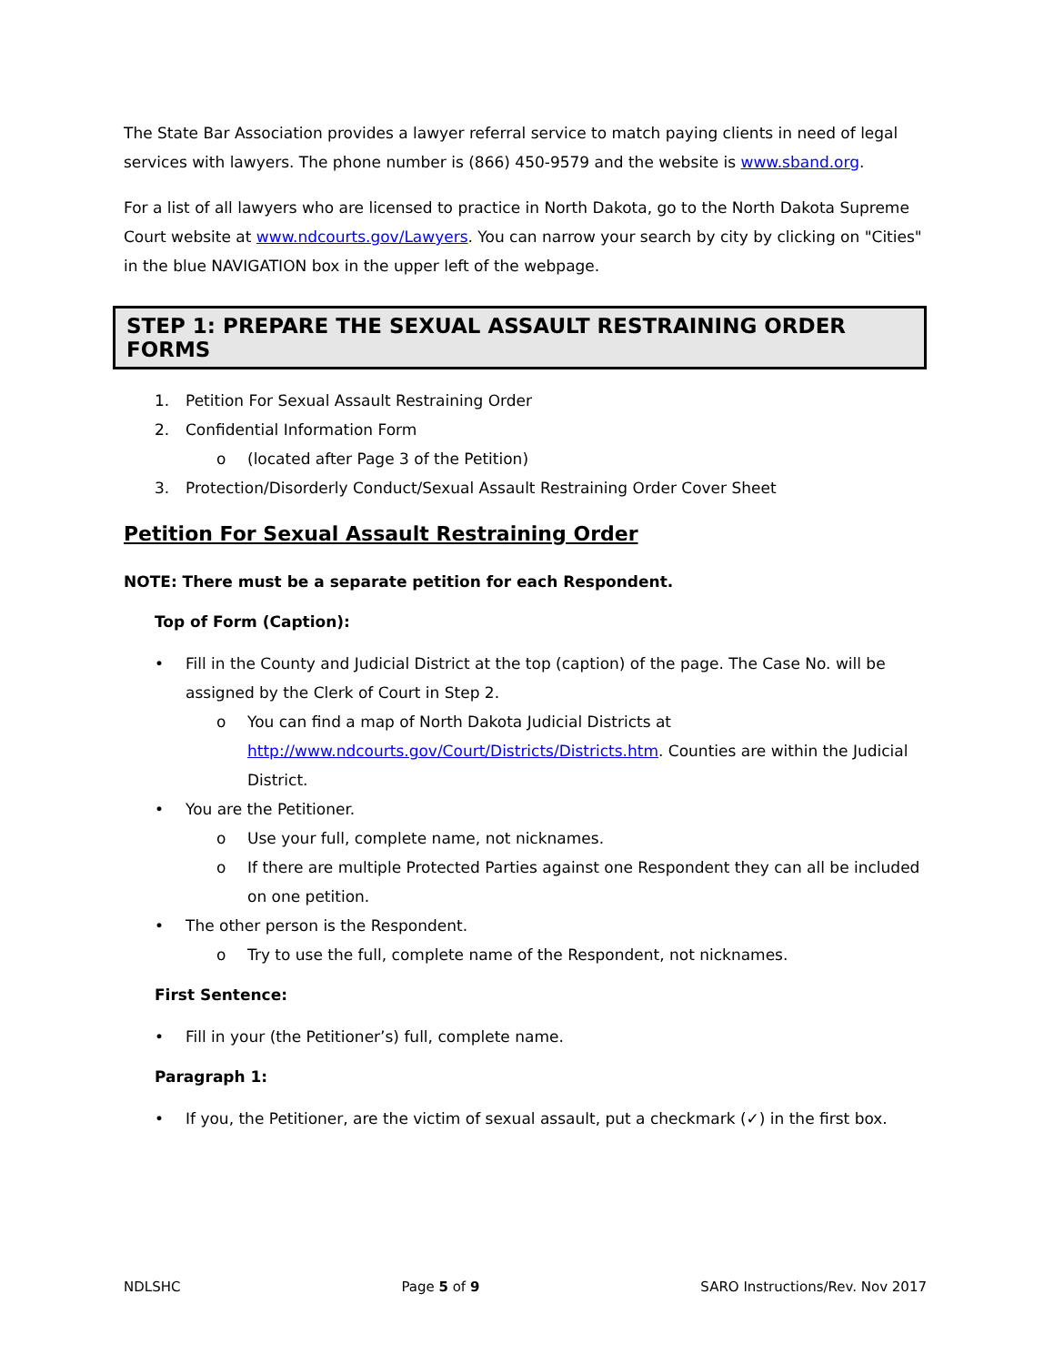The State Bar Association provides a lawyer referral service to match paying clients in need of legal services with lawyers. The phone number is (866) 450-9579 and the website is www.sband.org.
For a list of all lawyers who are licensed to practice in North Dakota, go to the North Dakota Supreme Court website at www.ndcourts.gov/Lawyers. You can narrow your search by city by clicking on "Cities" in the blue NAVIGATION box in the upper left of the webpage.
STEP 1: PREPARE THE SEXUAL ASSAULT RESTRAINING ORDER FORMS
1. Petition For Sexual Assault Restraining Order
2. Confidential Information Form
o (located after Page 3 of the Petition)
3. Protection/Disorderly Conduct/Sexual Assault Restraining Order Cover Sheet
Petition For Sexual Assault Restraining Order
NOTE: There must be a separate petition for each Respondent.
Top of Form (Caption):
• Fill in the County and Judicial District at the top (caption) of the page. The Case No. will be assigned by the Clerk of Court in Step 2.
o You can find a map of North Dakota Judicial Districts at http://www.ndcourts.gov/Court/Districts/Districts.htm. Counties are within the Judicial District.
• You are the Petitioner.
o Use your full, complete name, not nicknames.
o If there are multiple Protected Parties against one Respondent they can all be included on one petition.
• The other person is the Respondent.
o Try to use the full, complete name of the Respondent, not nicknames.
First Sentence:
• Fill in your (the Petitioner’s) full, complete name.
Paragraph 1:
• If you, the Petitioner, are the victim of sexual assault, put a checkmark (✓) in the first box.
NDLSHC Page 5 of 9 SARO Instructions/Rev. Nov 2017